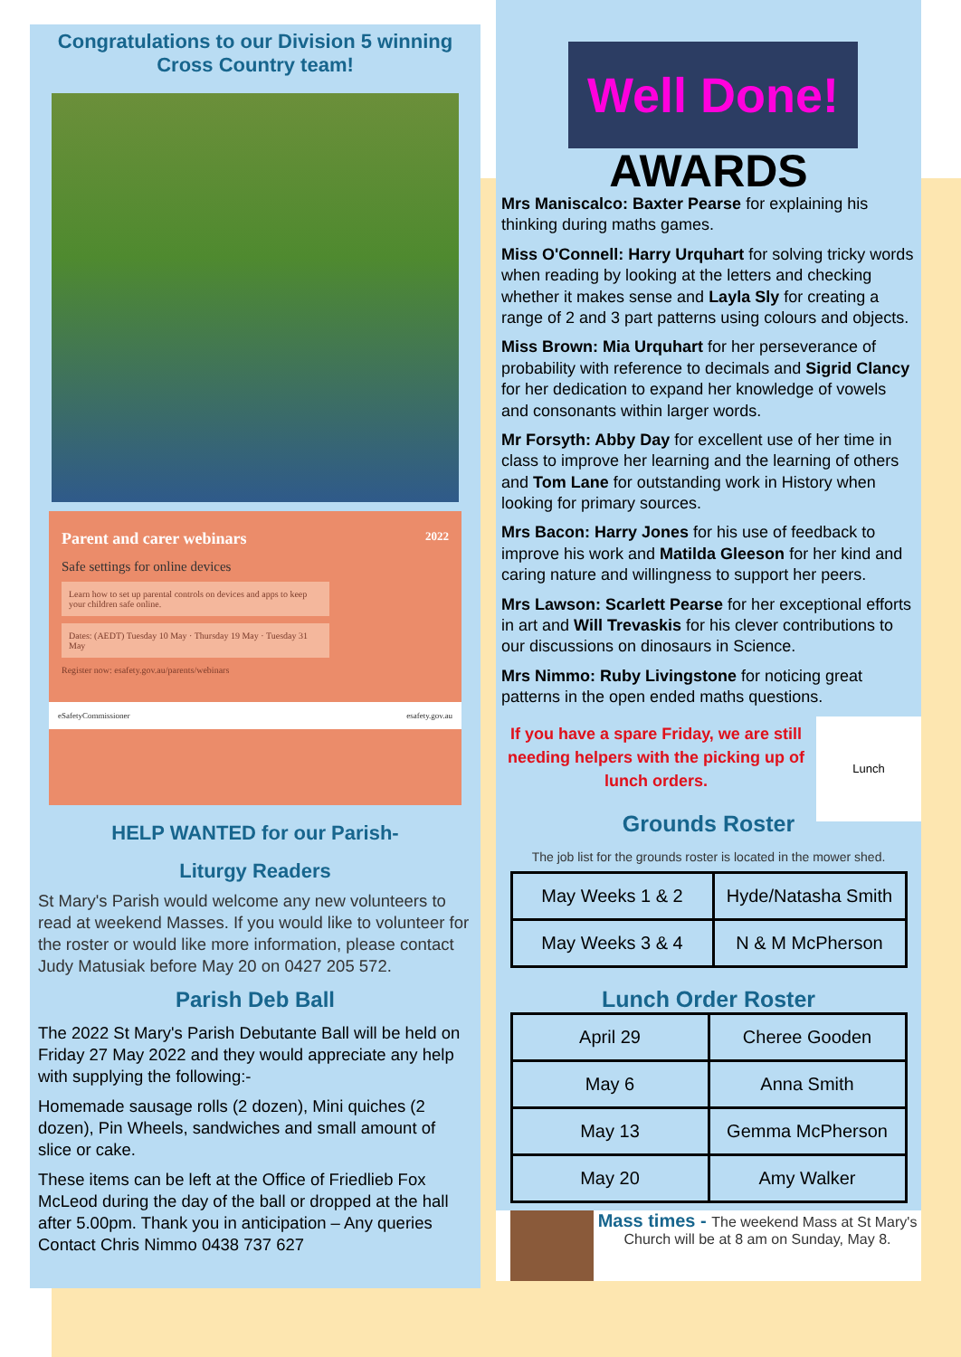Congratulations to our Division 5 winning
Cross Country team!
Parent and carer webinars 2022
Safe settings for online devices
Learn how to set up parental controls on devices and apps to keep your children safe online.
Dates: (AEDT) Tuesday 10 May · Thursday 19 May · Tuesday 31 May
Register now: esafety.gov.au/parents/webinars
eSafetyCommissioner esafety.gov.au
HELP WANTED for our Parish-
Liturgy Readers
St Mary's Parish would welcome any new volunteers to read at weekend Masses. If you would like to volunteer for the roster or would like more information, please contact Judy Matusiak before May 20 on 0427 205 572.
Parish Deb Ball
The 2022 St Mary's Parish Debutante Ball will be held on Friday 27 May 2022 and they would appreciate any help with supplying the following:-
Homemade sausage rolls (2 dozen), Mini quiches (2 dozen), Pin Wheels, sandwiches and small amount of slice or cake.
These items can be left at the Office of Friedlieb Fox McLeod during the day of the ball or dropped at the hall after 5.00pm. Thank you in anticipation – Any queries Contact Chris Nimmo 0438 737 627
Well Done!
AWARDS
Mrs Maniscalco: Baxter Pearse for explaining his thinking during maths games.
Miss O'Connell: Harry Urquhart for solving tricky words when reading by looking at the letters and checking whether it makes sense and Layla Sly for creating a range of 2 and 3 part patterns using colours and objects.
Miss Brown: Mia Urquhart for her perseverance of probability with reference to decimals and Sigrid Clancy for her dedication to expand her knowledge of vowels and consonants within larger words.
Mr Forsyth: Abby Day for excellent use of her time in class to improve her learning and the learning of others and Tom Lane for outstanding work in History when looking for primary sources.
Mrs Bacon: Harry Jones for his use of feedback to improve his work and Matilda Gleeson for her kind and caring nature and willingness to support her peers.
Mrs Lawson: Scarlett Pearse for her exceptional efforts in art and Will Trevaskis for his clever contributions to our discussions on dinosaurs in Science.
Mrs Nimmo: Ruby Livingstone for noticing great patterns in the open ended maths questions.
If you have a spare Friday, we are still needing helpers with the picking up of lunch orders.
Lunch
Grounds Roster
The job list for the grounds roster is located in the mower shed.
| May Weeks 1 & 2 | Hyde/Natasha Smith |
| May Weeks 3 & 4 | N & M McPherson |
Lunch Order Roster
| April 29 | Cheree Gooden |
| May 6 | Anna Smith |
| May 13 | Gemma McPherson |
| May 20 | Amy Walker |
Mass times - The weekend Mass at St Mary's Church will be at 8 am on Sunday, May 8.